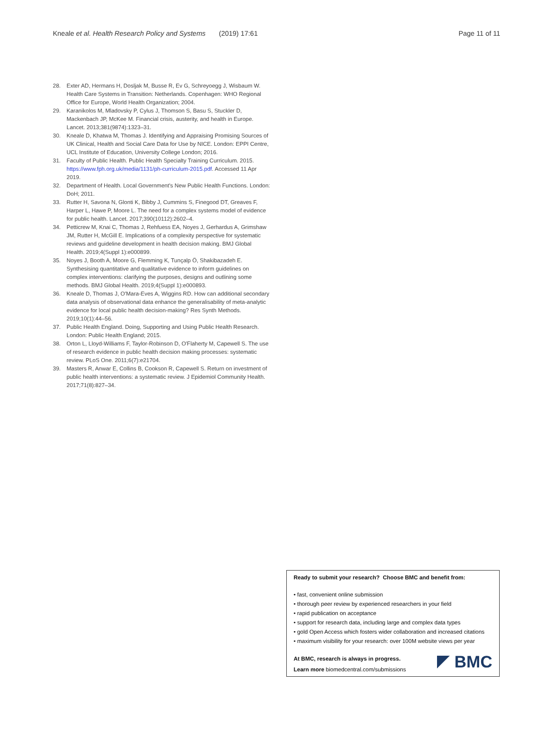Kneale et al. Health Research Policy and Systems (2019) 17:61 Page 11 of 11
28. Exter AD, Hermans H, Dosljak M, Busse R, Ev G, Schreyoegg J, Wisbaum W. Health Care Systems in Transition: Netherlands. Copenhagen: WHO Regional Office for Europe, World Health Organization; 2004.
29. Karanikolos M, Mladovsky P, Cylus J, Thomson S, Basu S, Stuckler D, Mackenbach JP, McKee M. Financial crisis, austerity, and health in Europe. Lancet. 2013;381(9874):1323–31.
30. Kneale D, Khatwa M, Thomas J. Identifying and Appraising Promising Sources of UK Clinical, Health and Social Care Data for Use by NICE. London: EPPI Centre, UCL Institute of Education, University College London; 2016.
31. Faculty of Public Health. Public Health Specialty Training Curriculum. 2015. https://www.fph.org.uk/media/1131/ph-curriculum-2015.pdf. Accessed 11 Apr 2019.
32. Department of Health. Local Government's New Public Health Functions. London: DoH; 2011.
33. Rutter H, Savona N, Glonti K, Bibby J, Cummins S, Finegood DT, Greaves F, Harper L, Hawe P, Moore L. The need for a complex systems model of evidence for public health. Lancet. 2017;390(10112):2602–4.
34. Petticrew M, Knai C, Thomas J, Rehfuess EA, Noyes J, Gerhardus A, Grimshaw JM, Rutter H, McGill E. Implications of a complexity perspective for systematic reviews and guideline development in health decision making. BMJ Global Health. 2019;4(Suppl 1):e000899.
35. Noyes J, Booth A, Moore G, Flemming K, Tunçalp Ö, Shakibazadeh E. Synthesising quantitative and qualitative evidence to inform guidelines on complex interventions: clarifying the purposes, designs and outlining some methods. BMJ Global Health. 2019;4(Suppl 1):e000893.
36. Kneale D, Thomas J, O'Mara-Eves A, Wiggins RD. How can additional secondary data analysis of observational data enhance the generalisability of meta-analytic evidence for local public health decision-making? Res Synth Methods. 2019;10(1):44–56.
37. Public Health England. Doing, Supporting and Using Public Health Research. London: Public Health England; 2015.
38. Orton L, Lloyd-Williams F, Taylor-Robinson D, O'Flaherty M, Capewell S. The use of research evidence in public health decision making processes: systematic review. PLoS One. 2011;6(7):e21704.
39. Masters R, Anwar E, Collins B, Cookson R, Capewell S. Return on investment of public health interventions: a systematic review. J Epidemiol Community Health. 2017;71(8):827–34.
Ready to submit your research? Choose BMC and benefit from:
• fast, convenient online submission
• thorough peer review by experienced researchers in your field
• rapid publication on acceptance
• support for research data, including large and complex data types
• gold Open Access which fosters wider collaboration and increased citations
• maximum visibility for your research: over 100M website views per year
At BMC, research is always in progress.
Learn more biomedcentral.com/submissions
BMC